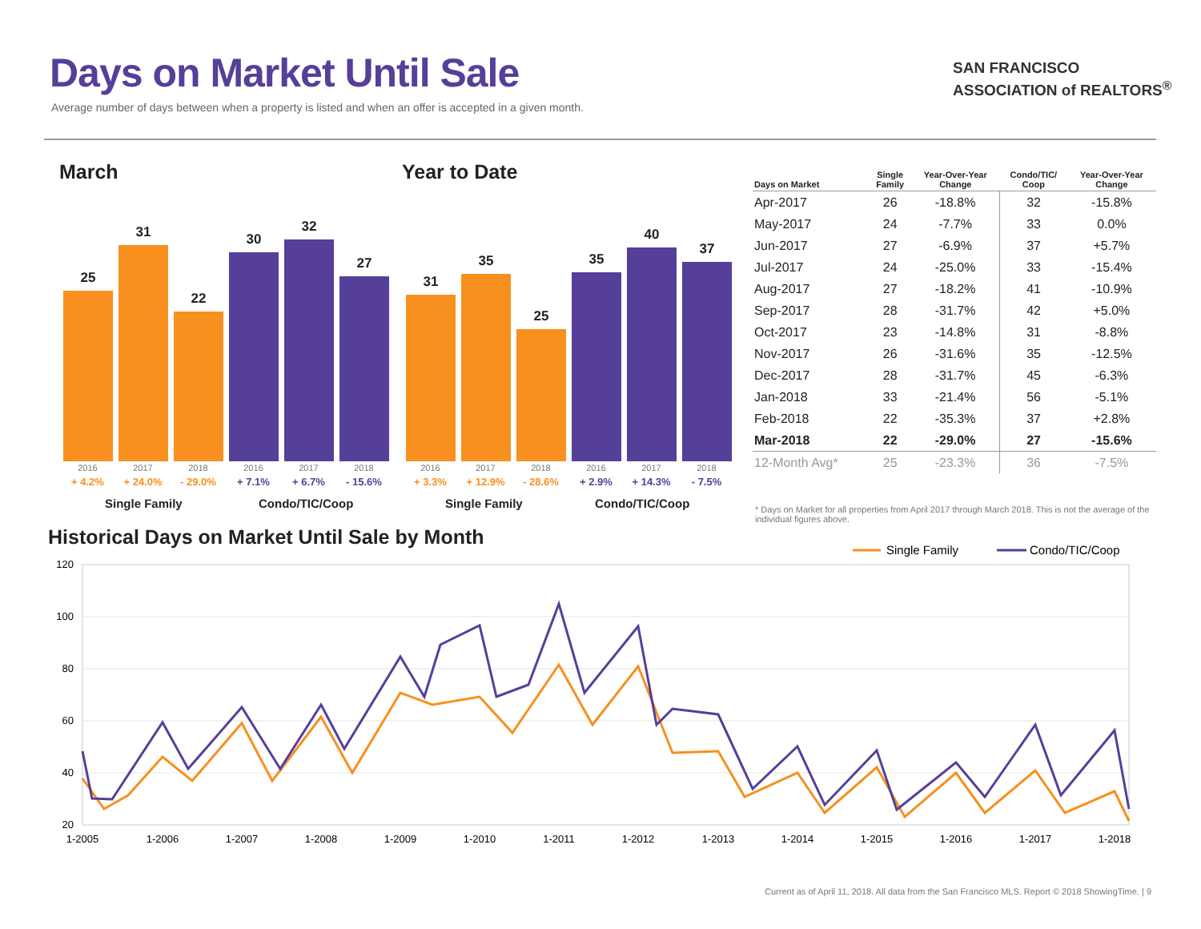Days on Market Until Sale
Average number of days between when a property is listed and when an offer is accepted in a given month.
SAN FRANCISCO
ASSOCIATION of REALTORS<sup>®</sup>
March Year to Date
25
31
22
30
32
27
31
35
25
35
40
37
2016
+ 4.2% 2017
+ 24.0% 2018
- 29.0% 2016
+ 7.1% 2017
+ 6.7% 2018
- 15.6%
2016
+ 3.3% 2017
+ 12.9% 2018
- 28.6% 2016
+ 2.9% 2017
+ 14.3% 2018
- 7.5%
Single Family Condo/TIC/Coop Single Family Condo/TIC/Coop
| Days on Market | Single Family | Year-Over-Year Change | Condo/TIC/ Coop | Year-Over-Year Change |
| --- | --- | --- | --- | --- |
| Apr-2017 | 26 | -18.8% | 32 | -15.8% |
| May-2017 | 24 | -7.7% | 33 | 0.0% |
| Jun-2017 | 27 | -6.9% | 37 | +5.7% |
| Jul-2017 | 24 | -25.0% | 33 | -15.4% |
| Aug-2017 | 27 | -18.2% | 41 | -10.9% |
| Sep-2017 | 28 | -31.7% | 42 | +5.0% |
| Oct-2017 | 23 | -14.8% | 31 | -8.8% |
| Nov-2017 | 26 | -31.6% | 35 | -12.5% |
| Dec-2017 | 28 | -31.7% | 45 | -6.3% |
| Jan-2018 | 33 | -21.4% | 56 | -5.1% |
| Feb-2018 | 22 | -35.3% | 37 | +2.8% |
| Mar-2018 | 22 | -29.0% | 27 | -15.6% |
| 12-Month Avg* | 25 | -23.3% | 36 | -7.5% |
* Days on Market for all properties from April 2017 through March 2018. This is not the average of the individual figures above.
Historical Days on Market Until Sale by Month
Single Family
Condo/TIC/Coop
120
100
80
60
40
20
1-2005
1-2006
1-2007
1-2008
1-2009
1-2010
1-2011
1-2012
1-2013
1-2014
1-2015
1-2016
1-2017
1-2018
Current as of April 11, 2018. All data from the San Francisco MLS. Report © 2018 ShowingTime. | 9